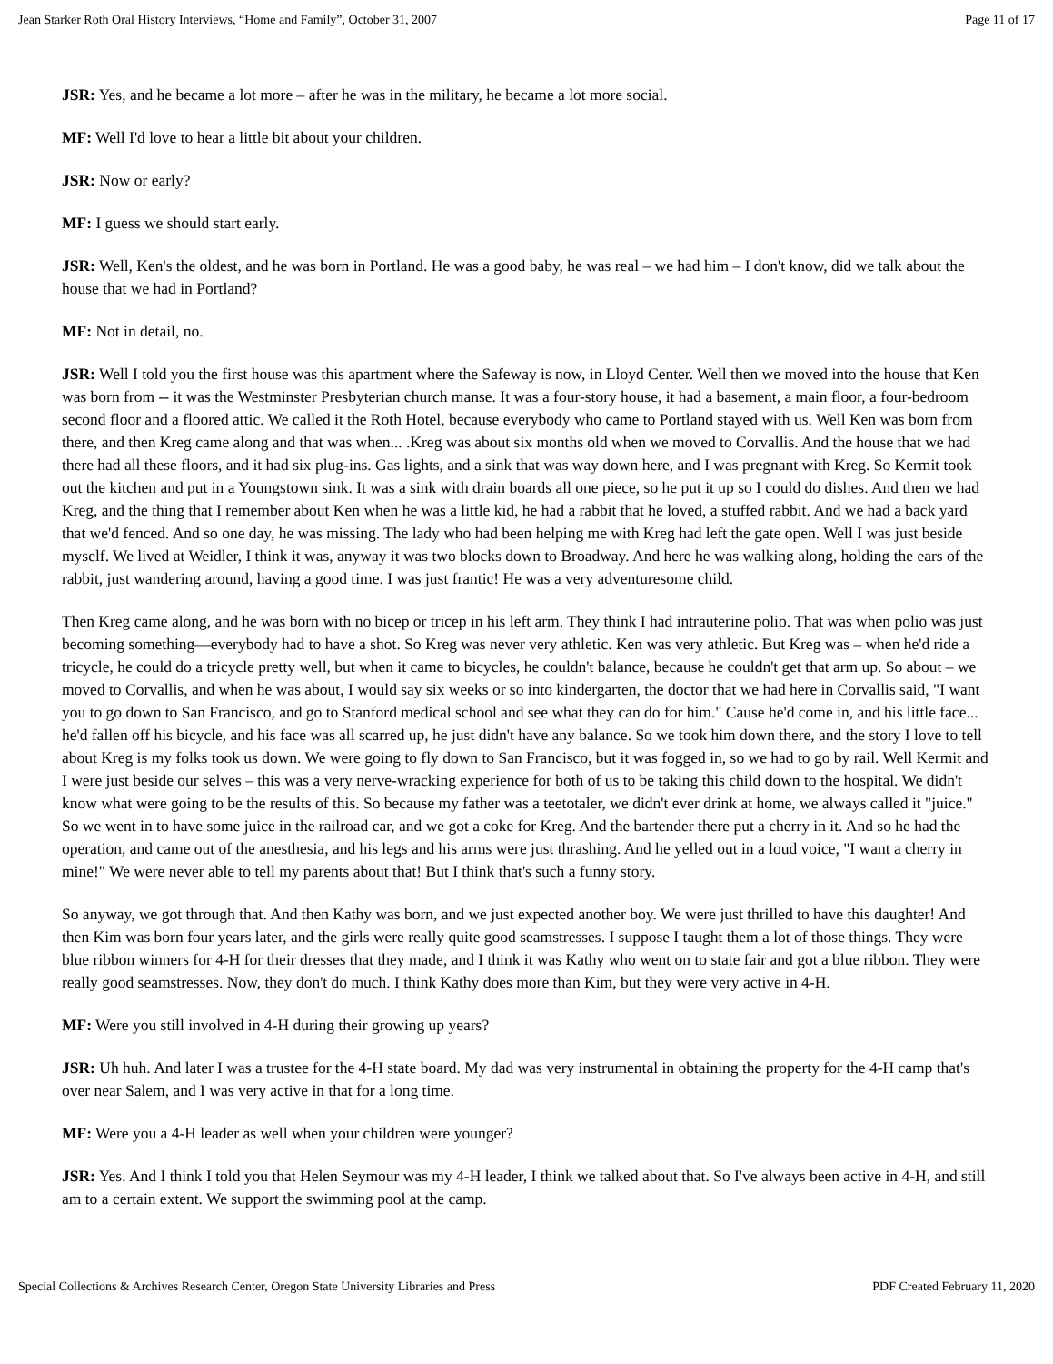Jean Starker Roth Oral History Interviews, “Home and Family”, October 31, 2007 Page 11 of 17
JSR: Yes, and he became a lot more – after he was in the military, he became a lot more social.
MF: Well I'd love to hear a little bit about your children.
JSR: Now or early?
MF: I guess we should start early.
JSR: Well, Ken's the oldest, and he was born in Portland. He was a good baby, he was real – we had him – I don't know, did we talk about the house that we had in Portland?
MF: Not in detail, no.
JSR: Well I told you the first house was this apartment where the Safeway is now, in Lloyd Center. Well then we moved into the house that Ken was born from -- it was the Westminster Presbyterian church manse. It was a four-story house, it had a basement, a main floor, a four-bedroom second floor and a floored attic. We called it the Roth Hotel, because everybody who came to Portland stayed with us. Well Ken was born from there, and then Kreg came along and that was when... .Kreg was about six months old when we moved to Corvallis. And the house that we had there had all these floors, and it had six plug-ins. Gas lights, and a sink that was way down here, and I was pregnant with Kreg. So Kermit took out the kitchen and put in a Youngstown sink. It was a sink with drain boards all one piece, so he put it up so I could do dishes. And then we had Kreg, and the thing that I remember about Ken when he was a little kid, he had a rabbit that he loved, a stuffed rabbit. And we had a back yard that we'd fenced. And so one day, he was missing. The lady who had been helping me with Kreg had left the gate open. Well I was just beside myself. We lived at Weidler, I think it was, anyway it was two blocks down to Broadway. And here he was walking along, holding the ears of the rabbit, just wandering around, having a good time. I was just frantic! He was a very adventuresome child.
Then Kreg came along, and he was born with no bicep or tricep in his left arm. They think I had intrauterine polio. That was when polio was just becoming something—everybody had to have a shot. So Kreg was never very athletic. Ken was very athletic. But Kreg was – when he'd ride a tricycle, he could do a tricycle pretty well, but when it came to bicycles, he couldn't balance, because he couldn't get that arm up. So about – we moved to Corvallis, and when he was about, I would say six weeks or so into kindergarten, the doctor that we had here in Corvallis said, "I want you to go down to San Francisco, and go to Stanford medical school and see what they can do for him." Cause he'd come in, and his little face... he'd fallen off his bicycle, and his face was all scarred up, he just didn't have any balance. So we took him down there, and the story I love to tell about Kreg is my folks took us down. We were going to fly down to San Francisco, but it was fogged in, so we had to go by rail. Well Kermit and I were just beside our selves – this was a very nerve-wracking experience for both of us to be taking this child down to the hospital. We didn't know what were going to be the results of this. So because my father was a teetotaler, we didn't ever drink at home, we always called it "juice." So we went in to have some juice in the railroad car, and we got a coke for Kreg. And the bartender there put a cherry in it. And so he had the operation, and came out of the anesthesia, and his legs and his arms were just thrashing. And he yelled out in a loud voice, "I want a cherry in mine!" We were never able to tell my parents about that! But I think that's such a funny story.
So anyway, we got through that. And then Kathy was born, and we just expected another boy. We were just thrilled to have this daughter! And then Kim was born four years later, and the girls were really quite good seamstresses. I suppose I taught them a lot of those things. They were blue ribbon winners for 4-H for their dresses that they made, and I think it was Kathy who went on to state fair and got a blue ribbon. They were really good seamstresses. Now, they don't do much. I think Kathy does more than Kim, but they were very active in 4-H.
MF: Were you still involved in 4-H during their growing up years?
JSR: Uh huh. And later I was a trustee for the 4-H state board. My dad was very instrumental in obtaining the property for the 4-H camp that's over near Salem, and I was very active in that for a long time.
MF: Were you a 4-H leader as well when your children were younger?
JSR: Yes. And I think I told you that Helen Seymour was my 4-H leader, I think we talked about that. So I've always been active in 4-H, and still am to a certain extent. We support the swimming pool at the camp.
Special Collections & Archives Research Center, Oregon State University Libraries and Press PDF Created February 11, 2020